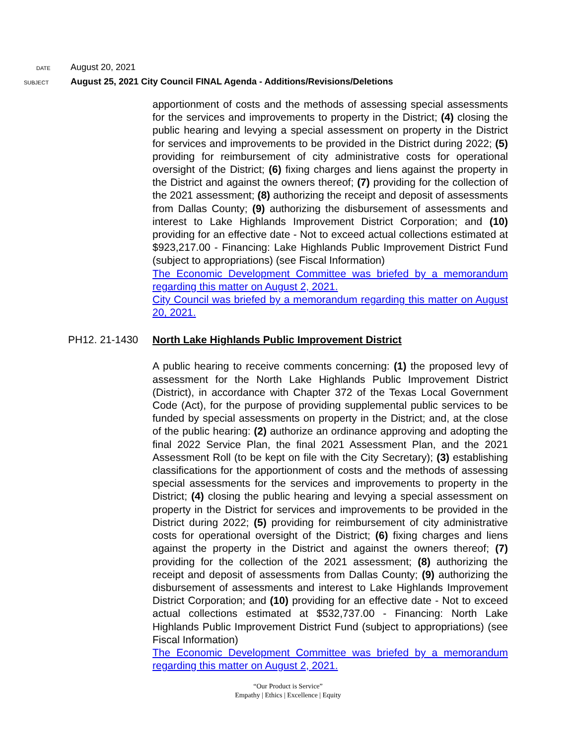DATE
August 20, 2021
SUBJECT
August 25, 2021 City Council FINAL Agenda - Additions/Revisions/Deletions
apportionment of costs and the methods of assessing special assessments for the services and improvements to property in the District; (4) closing the public hearing and levying a special assessment on property in the District for services and improvements to be provided in the District during 2022; (5) providing for reimbursement of city administrative costs for operational oversight of the District; (6) fixing charges and liens against the property in the District and against the owners thereof; (7) providing for the collection of the 2021 assessment; (8) authorizing the receipt and deposit of assessments from Dallas County; (9) authorizing the disbursement of assessments and interest to Lake Highlands Improvement District Corporation; and (10) providing for an effective date - Not to exceed actual collections estimated at $923,217.00 - Financing: Lake Highlands Public Improvement District Fund (subject to appropriations) (see Fiscal Information)
The Economic Development Committee was briefed by a memorandum regarding this matter on August 2, 2021.
City Council was briefed by a memorandum regarding this matter on August 20, 2021.
PH12. 21-1430 North Lake Highlands Public Improvement District
A public hearing to receive comments concerning: (1) the proposed levy of assessment for the North Lake Highlands Public Improvement District (District), in accordance with Chapter 372 of the Texas Local Government Code (Act), for the purpose of providing supplemental public services to be funded by special assessments on property in the District; and, at the close of the public hearing: (2) authorize an ordinance approving and adopting the final 2022 Service Plan, the final 2021 Assessment Plan, and the 2021 Assessment Roll (to be kept on file with the City Secretary); (3) establishing classifications for the apportionment of costs and the methods of assessing special assessments for the services and improvements to property in the District; (4) closing the public hearing and levying a special assessment on property in the District for services and improvements to be provided in the District during 2022; (5) providing for reimbursement of city administrative costs for operational oversight of the District; (6) fixing charges and liens against the property in the District and against the owners thereof; (7) providing for the collection of the 2021 assessment; (8) authorizing the receipt and deposit of assessments from Dallas County; (9) authorizing the disbursement of assessments and interest to Lake Highlands Improvement District Corporation; and (10) providing for an effective date - Not to exceed actual collections estimated at $532,737.00 - Financing: North Lake Highlands Public Improvement District Fund (subject to appropriations) (see Fiscal Information)
The Economic Development Committee was briefed by a memorandum regarding this matter on August 2, 2021.
“Our Product is Service”
Empathy | Ethics | Excellence | Equity